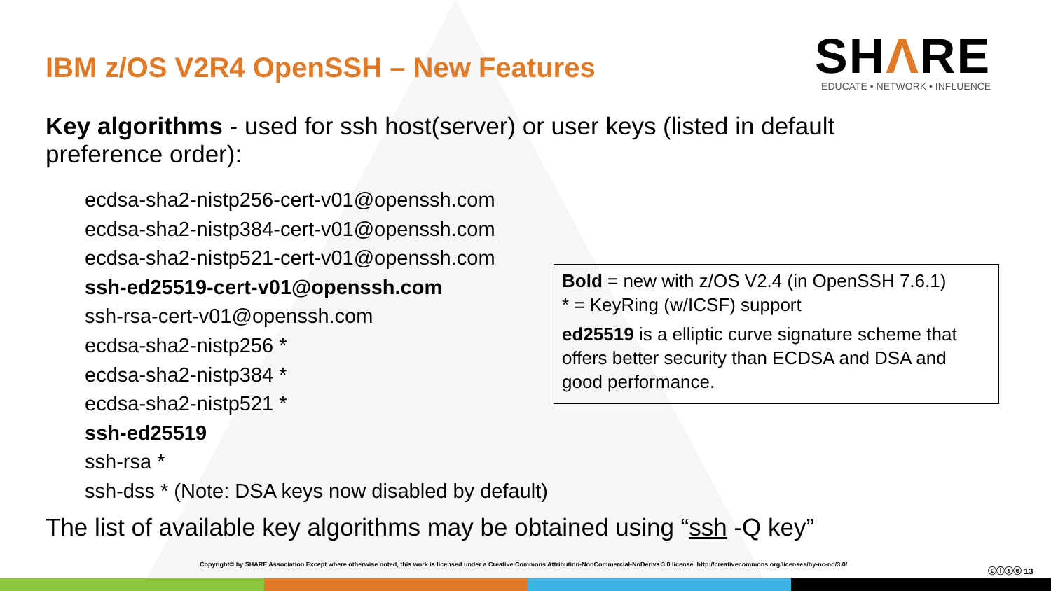IBM z/OS V2R4 OpenSSH – New Features
SHΛRE
EDUCATE • NETWORK • INFLUENCE
Key algorithms - used for ssh host(server) or user keys (listed in default preference order):
ecdsa-sha2-nistp256-cert-v01@openssh.com
ecdsa-sha2-nistp384-cert-v01@openssh.com
ecdsa-sha2-nistp521-cert-v01@openssh.com
ssh-ed25519-cert-v01@openssh.com
ssh-rsa-cert-v01@openssh.com
ecdsa-sha2-nistp256 *
ecdsa-sha2-nistp384 *
ecdsa-sha2-nistp521 *
ssh-ed25519
ssh-rsa *
ssh-dss * (Note: DSA keys now disabled by default)
Bold = new with z/OS V2.4 (in OpenSSH 7.6.1)
* = KeyRing (w/ICSF) support
ed25519 is a elliptic curve signature scheme that offers better security than ECDSA and DSA and good performance.
The list of available key algorithms may be obtained using “ssh -Q key”
Copyright© by SHARE Association Except where otherwise noted, this work is licensed under a Creative Commons Attribution-NonCommercial-NoDerivs 3.0 license. http://creativecommons.org/licenses/by-nc-nd/3.0/
ⓒⓘⓢⓔ 13